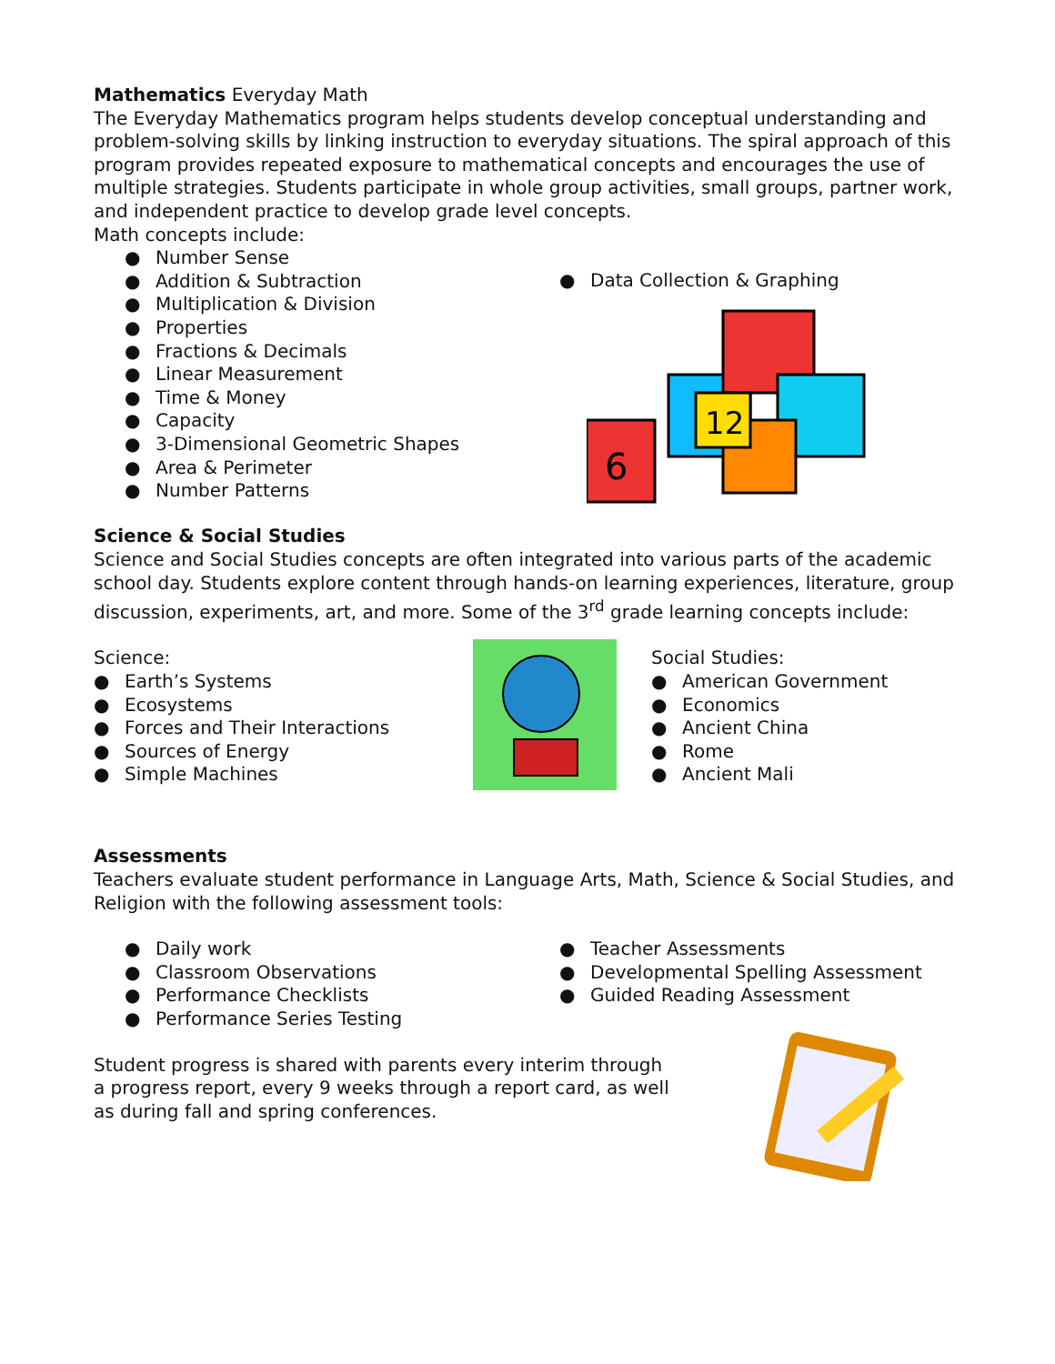Mathematics Everyday Math
The Everyday Mathematics program helps students develop conceptual understanding and problem-solving skills by linking instruction to everyday situations. The spiral approach of this program provides repeated exposure to mathematical concepts and encourages the use of multiple strategies. Students participate in whole group activities, small groups, partner work, and independent practice to develop grade level concepts.
Math concepts include:
● Number Sense
● Addition & Subtraction
● Multiplication & Division
● Properties
● Fractions & Decimals
● Linear Measurement
● Time & Money
● Capacity
● 3-Dimensional Geometric Shapes
● Area & Perimeter
● Number Patterns
● Data Collection & Graphing
6
12
Science & Social Studies
Science and Social Studies concepts are often integrated into various parts of the academic school day. Students explore content through hands-on learning experiences, literature, group discussion, experiments, art, and more. Some of the 3<sup>rd</sup> grade learning concepts include:
Science:
● Earth’s Systems
● Ecosystems
● Forces and Their Interactions
● Sources of Energy
● Simple Machines
Social Studies:
● American Government
● Economics
● Ancient China
● Rome
● Ancient Mali
Assessments
Teachers evaluate student performance in Language Arts, Math, Science & Social Studies, and Religion with the following assessment tools:
● Daily work
● Classroom Observations
● Performance Checklists
● Performance Series Testing
● Teacher Assessments
● Developmental Spelling Assessment
● Guided Reading Assessment
Student progress is shared with parents every interim through a progress report, every 9 weeks through a report card, as well as during fall and spring conferences.